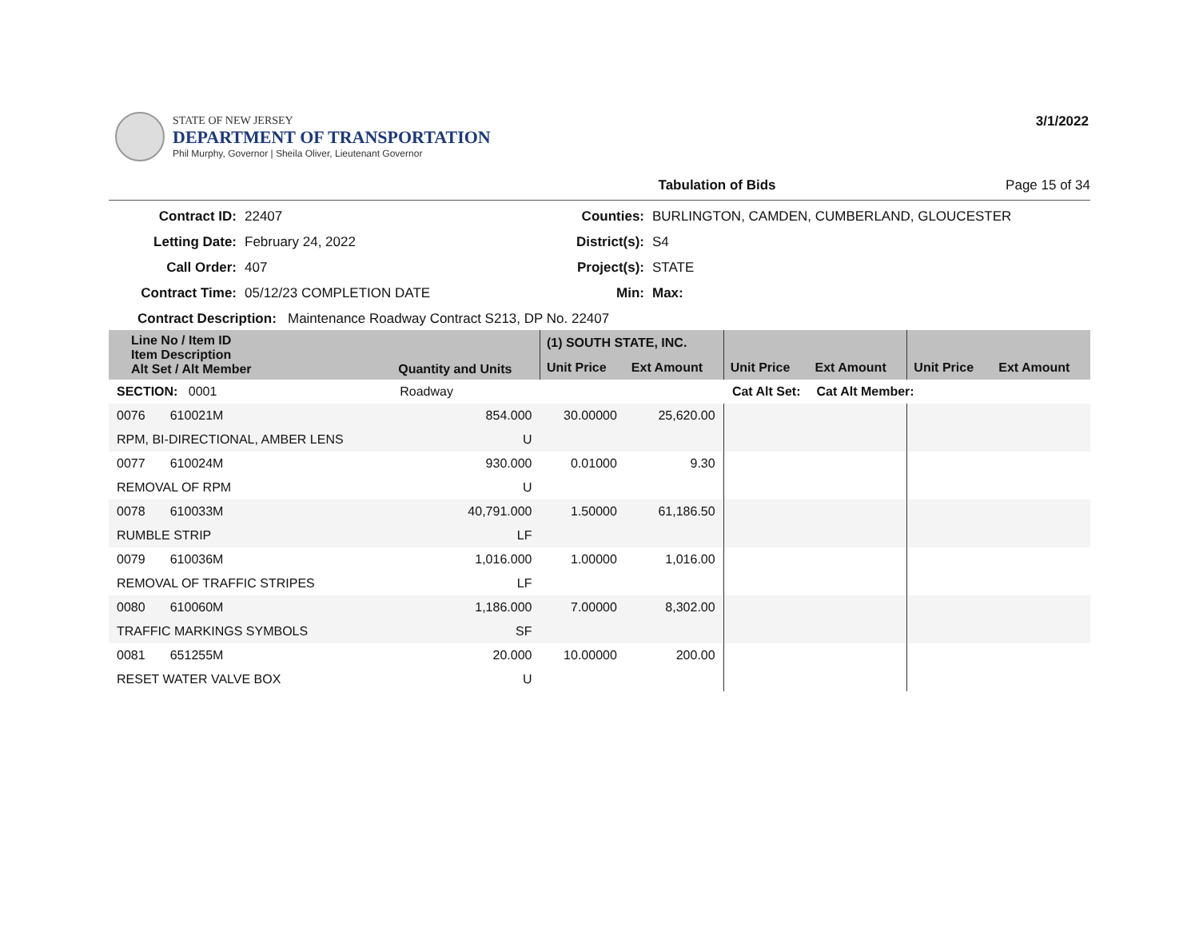STATE OF NEW JERSEY
DEPARTMENT OF TRANSPORTATION
Phil Murphy, Governor | Sheila Oliver, Lieutenant Governor
3/1/2022
Tabulation of Bids Page 15 of 34
Contract ID: 22407 Counties: BURLINGTON, CAMDEN, CUMBERLAND, GLOUCESTER Letting Date: February 24, 2022 District(s): S4 Call Order: 407 Project(s): STATE Contract Time: 05/12/23 COMPLETION DATE Min: Max:
Contract Description: Maintenance Roadway Contract S213, DP No. 22407
| Line No / Item ID Item Description Alt Set / Alt Member | Quantity and Units | (1) SOUTH STATE, INC. | | | | | |
| --- | --- | --- | --- | --- | --- | --- | --- |
| | | Unit Price | Ext Amount | Unit Price | Ext Amount | Unit Price | Ext Amount |
| SECTION: 0001 | Roadway | Cat Alt Set: | | | Cat Alt Member: | | |
| 0076 610021M | 854.000 | 30.00000 | 25,620.00 | | | | |
| RPM, BI-DIRECTIONAL, AMBER LENS | U | | | | | | |
| 0077 610024M | 930.000 | 0.01000 | 9.30 | | | | |
| REMOVAL OF RPM | U | | | | | | |
| 0078 610033M | 40,791.000 | 1.50000 | 61,186.50 | | | | |
| RUMBLE STRIP | LF | | | | | | |
| 0079 610036M | 1,016.000 | 1.00000 | 1,016.00 | | | | |
| REMOVAL OF TRAFFIC STRIPES | LF | | | | | | |
| 0080 610060M | 1,186.000 | 7.00000 | 8,302.00 | | | | |
| TRAFFIC MARKINGS SYMBOLS | SF | | | | | | |
| 0081 651255M | 20.000 | 10.00000 | 200.00 | | | | |
| RESET WATER VALVE BOX | U | | | | | | |